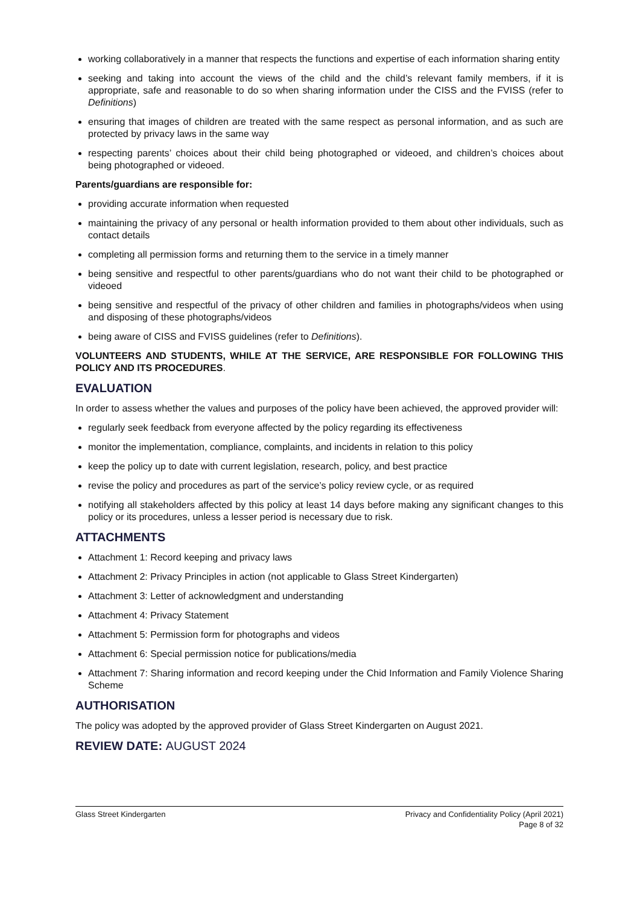working collaboratively in a manner that respects the functions and expertise of each information sharing entity
seeking and taking into account the views of the child and the child’s relevant family members, if it is appropriate, safe and reasonable to do so when sharing information under the CISS and the FVISS (refer to Definitions)
ensuring that images of children are treated with the same respect as personal information, and as such are protected by privacy laws in the same way
respecting parents’ choices about their child being photographed or videoed, and children’s choices about being photographed or videoed.
Parents/guardians are responsible for:
providing accurate information when requested
maintaining the privacy of any personal or health information provided to them about other individuals, such as contact details
completing all permission forms and returning them to the service in a timely manner
being sensitive and respectful to other parents/guardians who do not want their child to be photographed or videoed
being sensitive and respectful of the privacy of other children and families in photographs/videos when using and disposing of these photographs/videos
being aware of CISS and FVISS guidelines (refer to Definitions).
VOLUNTEERS AND STUDENTS, WHILE AT THE SERVICE, ARE RESPONSIBLE FOR FOLLOWING THIS POLICY AND ITS PROCEDURES.
EVALUATION
In order to assess whether the values and purposes of the policy have been achieved, the approved provider will:
regularly seek feedback from everyone affected by the policy regarding its effectiveness
monitor the implementation, compliance, complaints, and incidents in relation to this policy
keep the policy up to date with current legislation, research, policy, and best practice
revise the policy and procedures as part of the service’s policy review cycle, or as required
notifying all stakeholders affected by this policy at least 14 days before making any significant changes to this policy or its procedures, unless a lesser period is necessary due to risk.
ATTACHMENTS
Attachment 1: Record keeping and privacy laws
Attachment 2: Privacy Principles in action (not applicable to Glass Street Kindergarten)
Attachment 3: Letter of acknowledgment and understanding
Attachment 4: Privacy Statement
Attachment 5: Permission form for photographs and videos
Attachment 6: Special permission notice for publications/media
Attachment 7: Sharing information and record keeping under the Chid Information and Family Violence Sharing Scheme
AUTHORISATION
The policy was adopted by the approved provider of Glass Street Kindergarten on August 2021.
REVIEW DATE: AUGUST 2024
Glass Street Kindergarten Privacy and Confidentiality Policy (April 2021)
Page 8 of 32